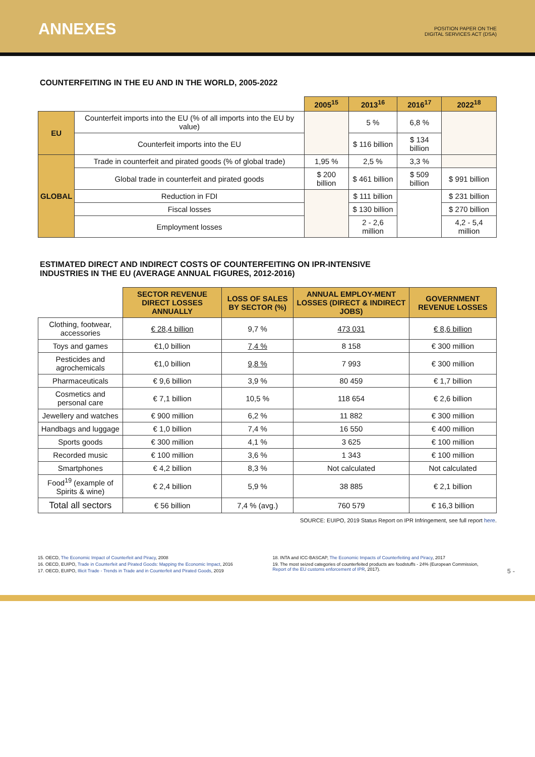ANNEXES
POSITION PAPER ON THE
DIGITAL SERVICES ACT (DSA)
COUNTERFEITING IN THE EU AND IN THE WORLD, 2005-2022
| | | 2005<sup>15</sup> | 2013<sup>16</sup> | 2016<sup>17</sup> | 2022<sup>18</sup> |
| --- | --- | --- | --- | --- | --- |
| EU | Counterfeit imports into the EU (% of all imports into the EU by value) | | 5 % | 6,8 % | |
| | Counterfeit imports into the EU | | $ 116 billion | $ 134 billion | |
| GLOBAL | Trade in counterfeit and pirated goods (% of global trade) | 1,95 % | 2,5 % | 3,3 % | |
| | Global trade in counterfeit and pirated goods | $ 200 billion | $ 461 billion | $ 509 billion | $ 991 billion |
| | Reduction in FDI | | $ 111 billion | | $ 231 billion |
| | Fiscal losses | | $ 130 billion | | $ 270 billion |
| | Employment losses | | 2 - 2,6 million | | 4,2 - 5,4 million |
ESTIMATED DIRECT AND INDIRECT COSTS OF COUNTERFEITING ON IPR-INTENSIVE
INDUSTRIES IN THE EU (AVERAGE ANNUAL FIGURES, 2012-2016)
| | SECTOR REVENUE DIRECT LOSSES ANNUALLY | LOSS OF SALES BY SECTOR (%) | ANNUAL EMPLOY-MENT LOSSES (DIRECT & INDIRECT JOBS) | GOVERNMENT REVENUE LOSSES |
| --- | --- | --- | --- | --- |
| Clothing, footwear, accessories | € 28,4 billion | 9,7 % | 473 031 | € 8,6 billion |
| Toys and games | €1,0 billion | 7,4 % | 8 158 | € 300 million |
| Pesticides and agrochemicals | €1,0 billion | 9,8 % | 7 993 | € 300 million |
| Pharmaceuticals | € 9,6 billion | 3,9 % | 80 459 | € 1,7 billion |
| Cosmetics and personal care | € 7,1 billion | 10,5 % | 118 654 | € 2,6 billion |
| Jewellery and watches | € 900 million | 6,2 % | 11 882 | € 300 million |
| Handbags and luggage | € 1,0 billion | 7,4 % | 16 550 | € 400 million |
| Sports goods | € 300 million | 4,1 % | 3 625 | € 100 million |
| Recorded music | € 100 million | 3,6 % | 1 343 | € 100 million |
| Smartphones | € 4,2 billion | 8,3 % | Not calculated | Not calculated |
| Food<sup>19</sup> (example of Spirits & wine) | € 2,4 billion | 5,9 % | 38 885 | € 2,1 billion |
| Total all sectors | € 56 billion | 7,4 % (avg.) | 760 579 | € 16,3 billion |
SOURCE: EUIPO, 2019 Status Report on IPR Infringement, see full report here.
15. OECD, The Economic Impact of Counterfeit and Piracy, 2008
16. OECD, EUIPO, Trade in Counterfeit and Pirated Goods: Mapping the Economic Impact, 2016
17. OECD, EUIPO, Illicit Trade - Trends in Trade and in Counterfeit and Pirated Goods, 2019
18. INTA and ICC-BASCAP, The Economic Impacts of Counterfeiting and Piracy, 2017
19. The most seized categories of counterfeited products are foodstuffs - 24% (European Commission, Report of the EU customs enforcement of IPR, 2017).
5 -